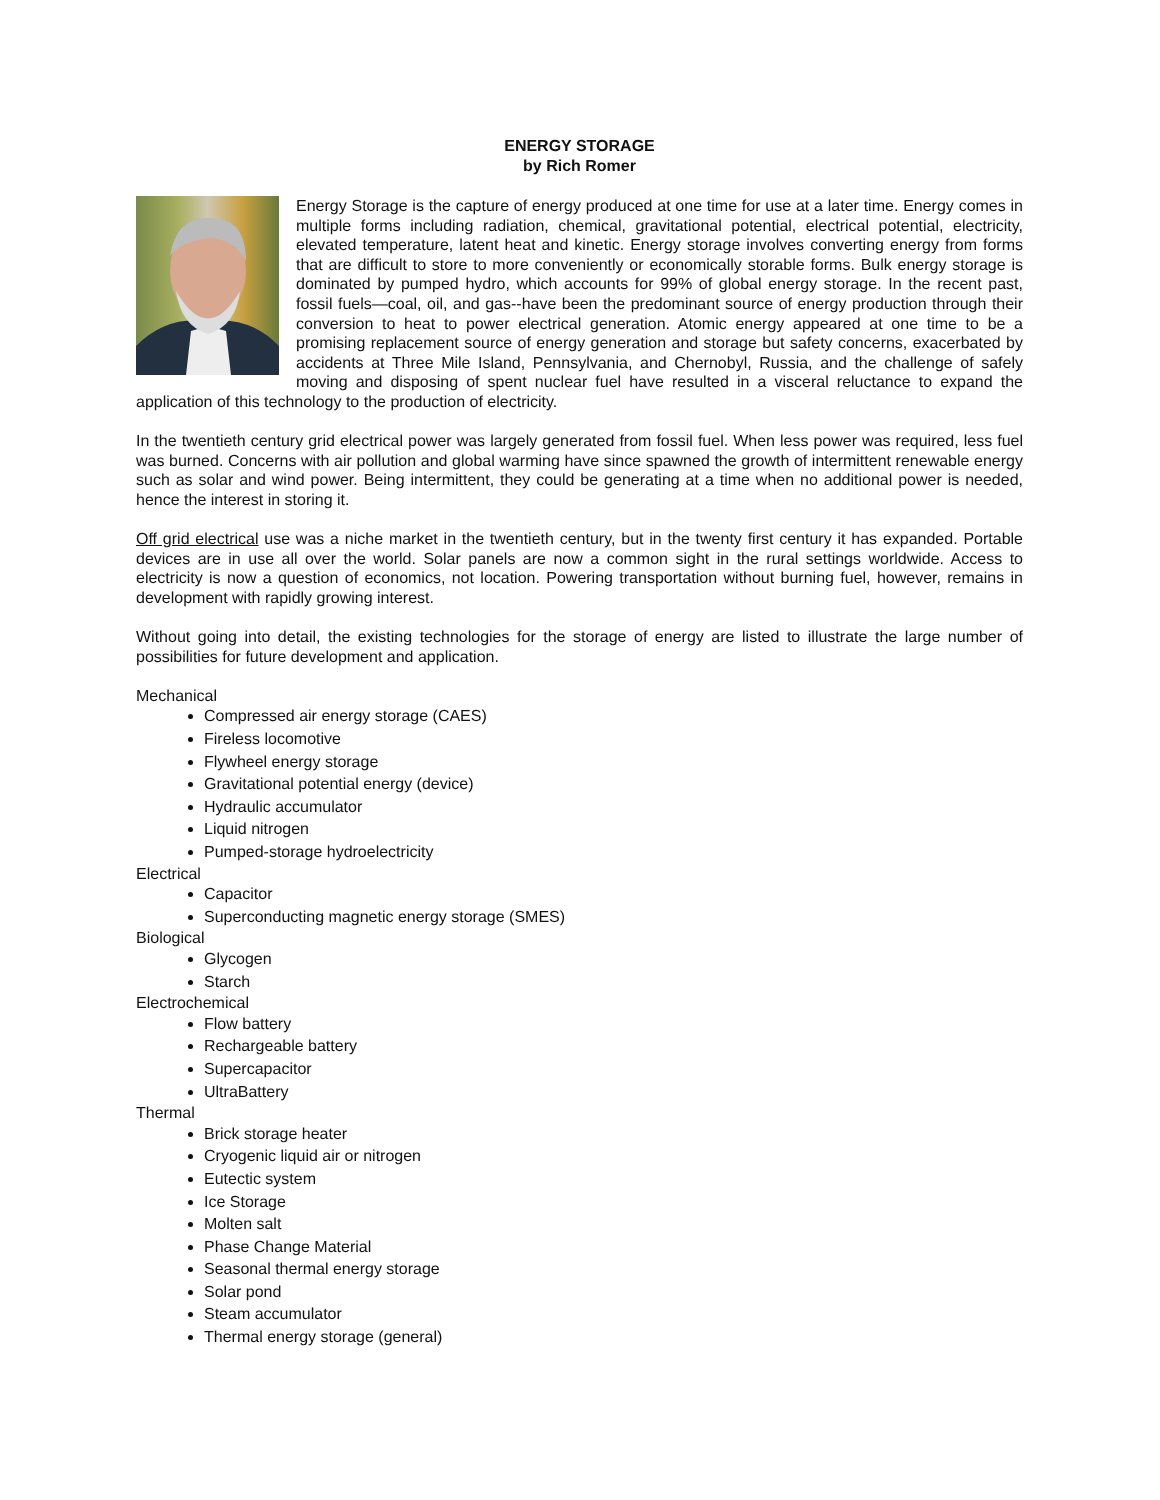ENERGY STORAGE
by Rich Romer
Energy Storage is the capture of energy produced at one time for use at a later time. Energy comes in multiple forms including radiation, chemical, gravitational potential, electrical potential, electricity, elevated temperature, latent heat and kinetic. Energy storage involves converting energy from forms that are difficult to store to more conveniently or economically storable forms. Bulk energy storage is dominated by pumped hydro, which accounts for 99% of global energy storage. In the recent past, fossil fuels—coal, oil, and gas--have been the predominant source of energy production through their conversion to heat to power electrical generation. Atomic energy appeared at one time to be a promising replacement source of energy generation and storage but safety concerns, exacerbated by accidents at Three Mile Island, Pennsylvania, and Chernobyl, Russia, and the challenge of safely moving and disposing of spent nuclear fuel have resulted in a visceral reluctance to expand the application of this technology to the production of electricity.
In the twentieth century grid electrical power was largely generated from fossil fuel. When less power was required, less fuel was burned. Concerns with air pollution and global warming have since spawned the growth of intermittent renewable energy such as solar and wind power. Being intermittent, they could be generating at a time when no additional power is needed, hence the interest in storing it.
Off grid electrical use was a niche market in the twentieth century, but in the twenty first century it has expanded. Portable devices are in use all over the world. Solar panels are now a common sight in the rural settings worldwide. Access to electricity is now a question of economics, not location. Powering transportation without burning fuel, however, remains in development with rapidly growing interest.
Without going into detail, the existing technologies for the storage of energy are listed to illustrate the large number of possibilities for future development and application.
Mechanical
Compressed air energy storage (CAES)
Fireless locomotive
Flywheel energy storage
Gravitational potential energy (device)
Hydraulic accumulator
Liquid nitrogen
Pumped-storage hydroelectricity
Electrical
Capacitor
Superconducting magnetic energy storage (SMES)
Biological
Glycogen
Starch
Electrochemical
Flow battery
Rechargeable battery
Supercapacitor
UltraBattery
Thermal
Brick storage heater
Cryogenic liquid air or nitrogen
Eutectic system
Ice Storage
Molten salt
Phase Change Material
Seasonal thermal energy storage
Solar pond
Steam accumulator
Thermal energy storage (general)